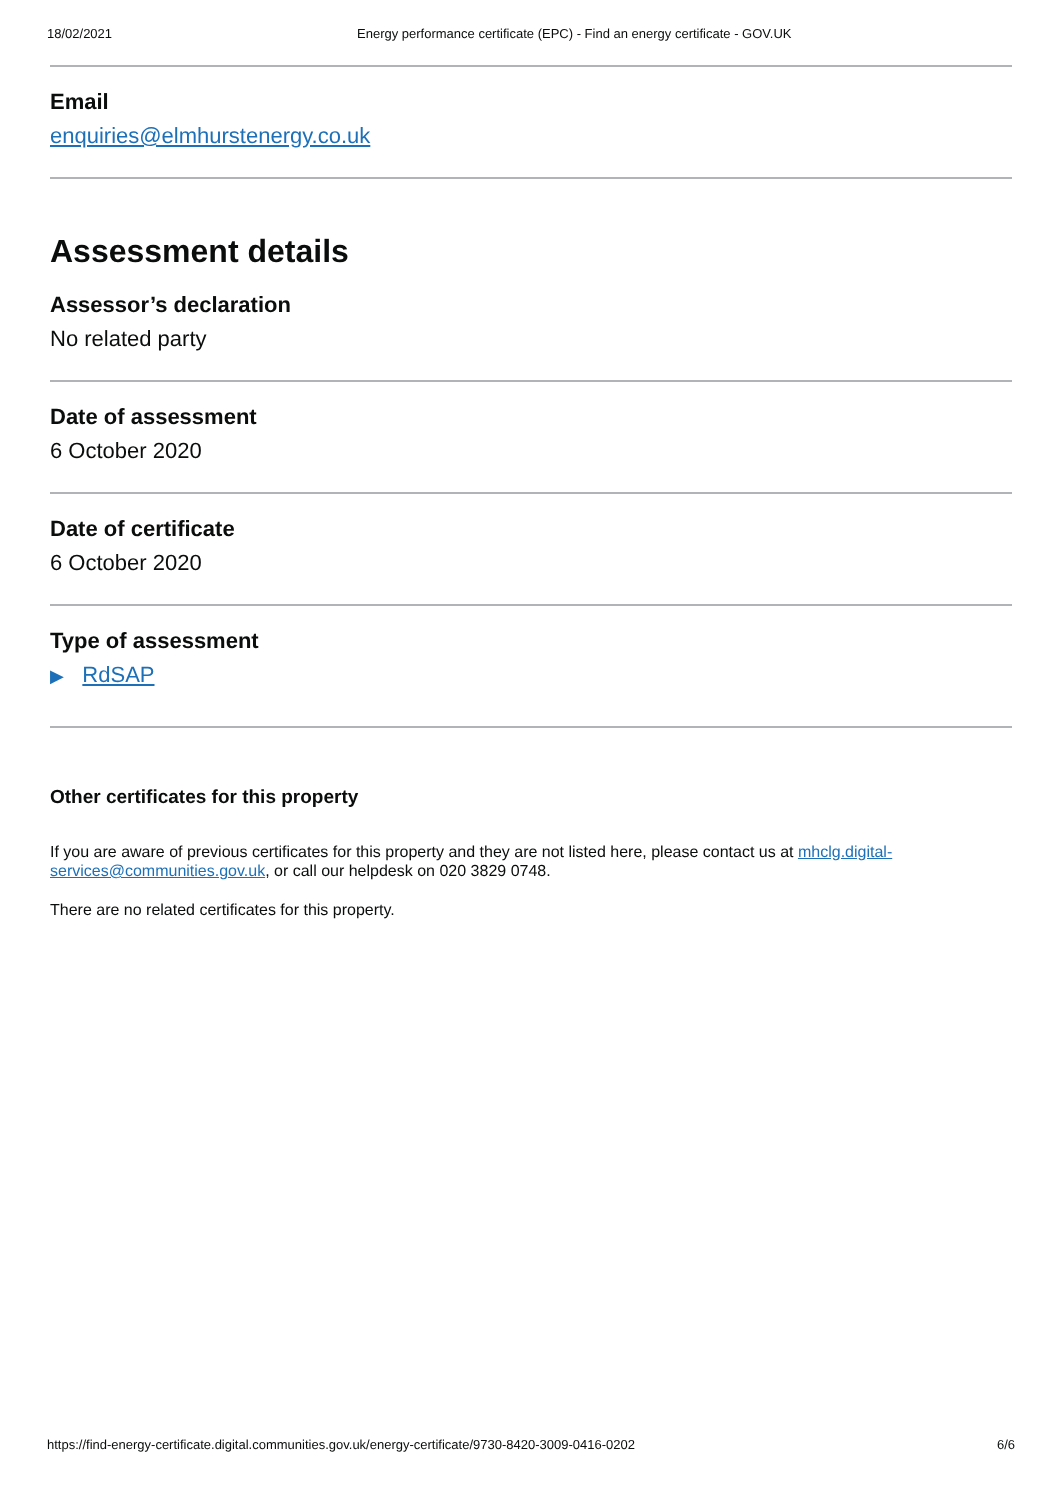18/02/2021 Energy performance certificate (EPC) - Find an energy certificate - GOV.UK
Email
enquiries@elmhurstenergy.co.uk
Assessment details
Assessor’s declaration
No related party
Date of assessment
6 October 2020
Date of certificate
6 October 2020
Type of assessment
▶ RdSAP
Other certificates for this property
If you are aware of previous certificates for this property and they are not listed here, please contact us at mhclg.digital-services@communities.gov.uk, or call our helpdesk on 020 3829 0748.
There are no related certificates for this property.
https://find-energy-certificate.digital.communities.gov.uk/energy-certificate/9730-8420-3009-0416-0202 6/6